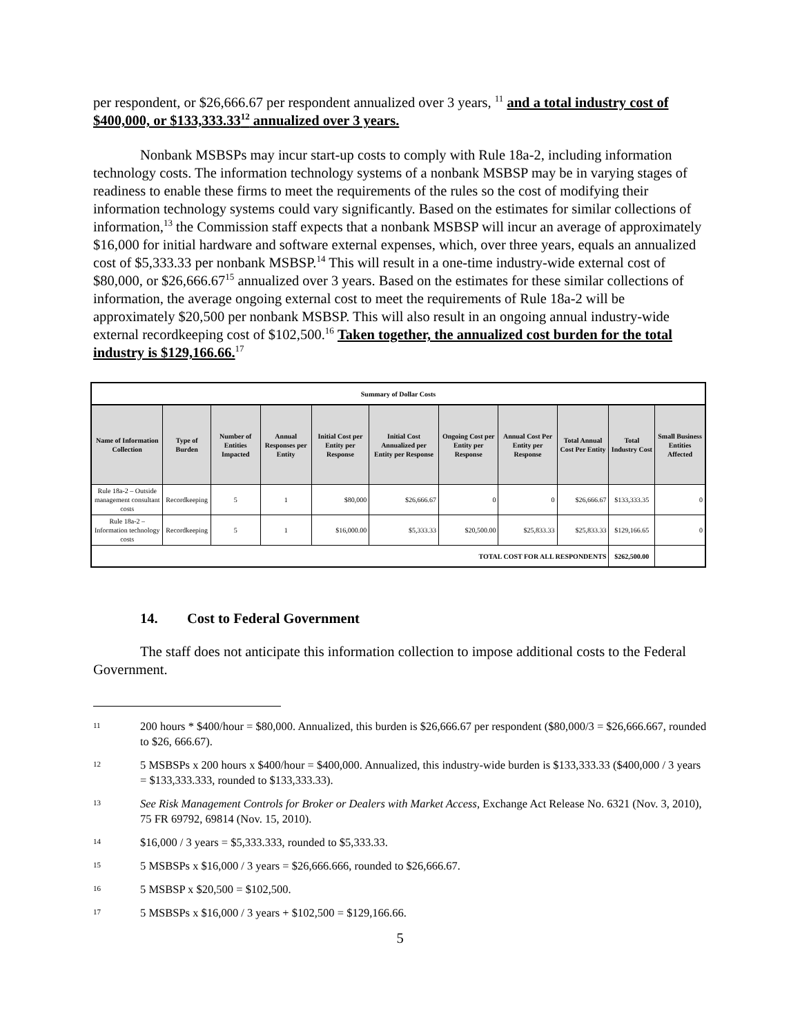per respondent, or $26,666.67 per respondent annualized over 3 years, <sup>11</sup> and a total industry cost of $400,000, or $133,333.33<sup>12</sup> annualized over 3 years.
Nonbank MSBSPs may incur start-up costs to comply with Rule 18a-2, including information technology costs. The information technology systems of a nonbank MSBSP may be in varying stages of readiness to enable these firms to meet the requirements of the rules so the cost of modifying their information technology systems could vary significantly. Based on the estimates for similar collections of information,<sup>13</sup> the Commission staff expects that a nonbank MSBSP will incur an average of approximately $16,000 for initial hardware and software external expenses, which, over three years, equals an annualized cost of $5,333.33 per nonbank MSBSP.<sup>14</sup> This will result in a one-time industry-wide external cost of $80,000, or $26,666.67<sup>15</sup> annualized over 3 years. Based on the estimates for these similar collections of information, the average ongoing external cost to meet the requirements of Rule 18a-2 will be approximately $20,500 per nonbank MSBSP. This will also result in an ongoing annual industry-wide external recordkeeping cost of $102,500.<sup>16</sup> Taken together, the annualized cost burden for the total industry is $129,166.66.<sup>17</sup>
| Summary of Dollar Costs | | | | | | | | | | |
| Name of Information Collection | Type of Burden | Number of Entities Impacted | Annual Responses per Entity | Initial Cost per Entity per Response | Initial Cost Annualized per Entity per Response | Ongoing Cost per Entity per Response | Annual Cost Per Entity per Response | Total Annual Cost Per Entity | Total Industry Cost | Small Business Entities Affected |
| Rule 18a-2 – Outside management consultant costs | Recordkeeping | 5 | 1 | $80,000 | $26,666.67 | 0 | 0 | $26,666.67 | $133,333.35 | 0 |
| Rule 18a-2 – Information technology costs | Recordkeeping | 5 | 1 | $16,000.00 | $5,333.33 | $20,500.00 | $25,833.33 | $25,833.33 | $129,166.65 | 0 |
| TOTAL COST FOR ALL RESPONDENTS | | | | | | | | | $262,500.00 | |
14. Cost to Federal Government
The staff does not anticipate this information collection to impose additional costs to the Federal Government.
11
200 hours * $400/hour = $80,000. Annualized, this burden is $26,666.67 per respondent ($80,000/3 = $26,666.667, rounded to $26, 666.67).
12
5 MSBSPs x 200 hours x $400/hour = $400,000. Annualized, this industry-wide burden is $133,333.33 ($400,000 / 3 years = $133,333.333, rounded to $133,333.33).
13
See Risk Management Controls for Broker or Dealers with Market Access, Exchange Act Release No. 6321 (Nov. 3, 2010), 75 FR 69792, 69814 (Nov. 15, 2010).
14
$16,000 / 3 years = $5,333.333, rounded to $5,333.33.
15
5 MSBSPs x $16,000 / 3 years = $26,666.666, rounded to $26,666.67.
16
5 MSBSP x $20,500 = $102,500.
17
5 MSBSPs x $16,000 / 3 years + $102,500 = $129,166.66.
5